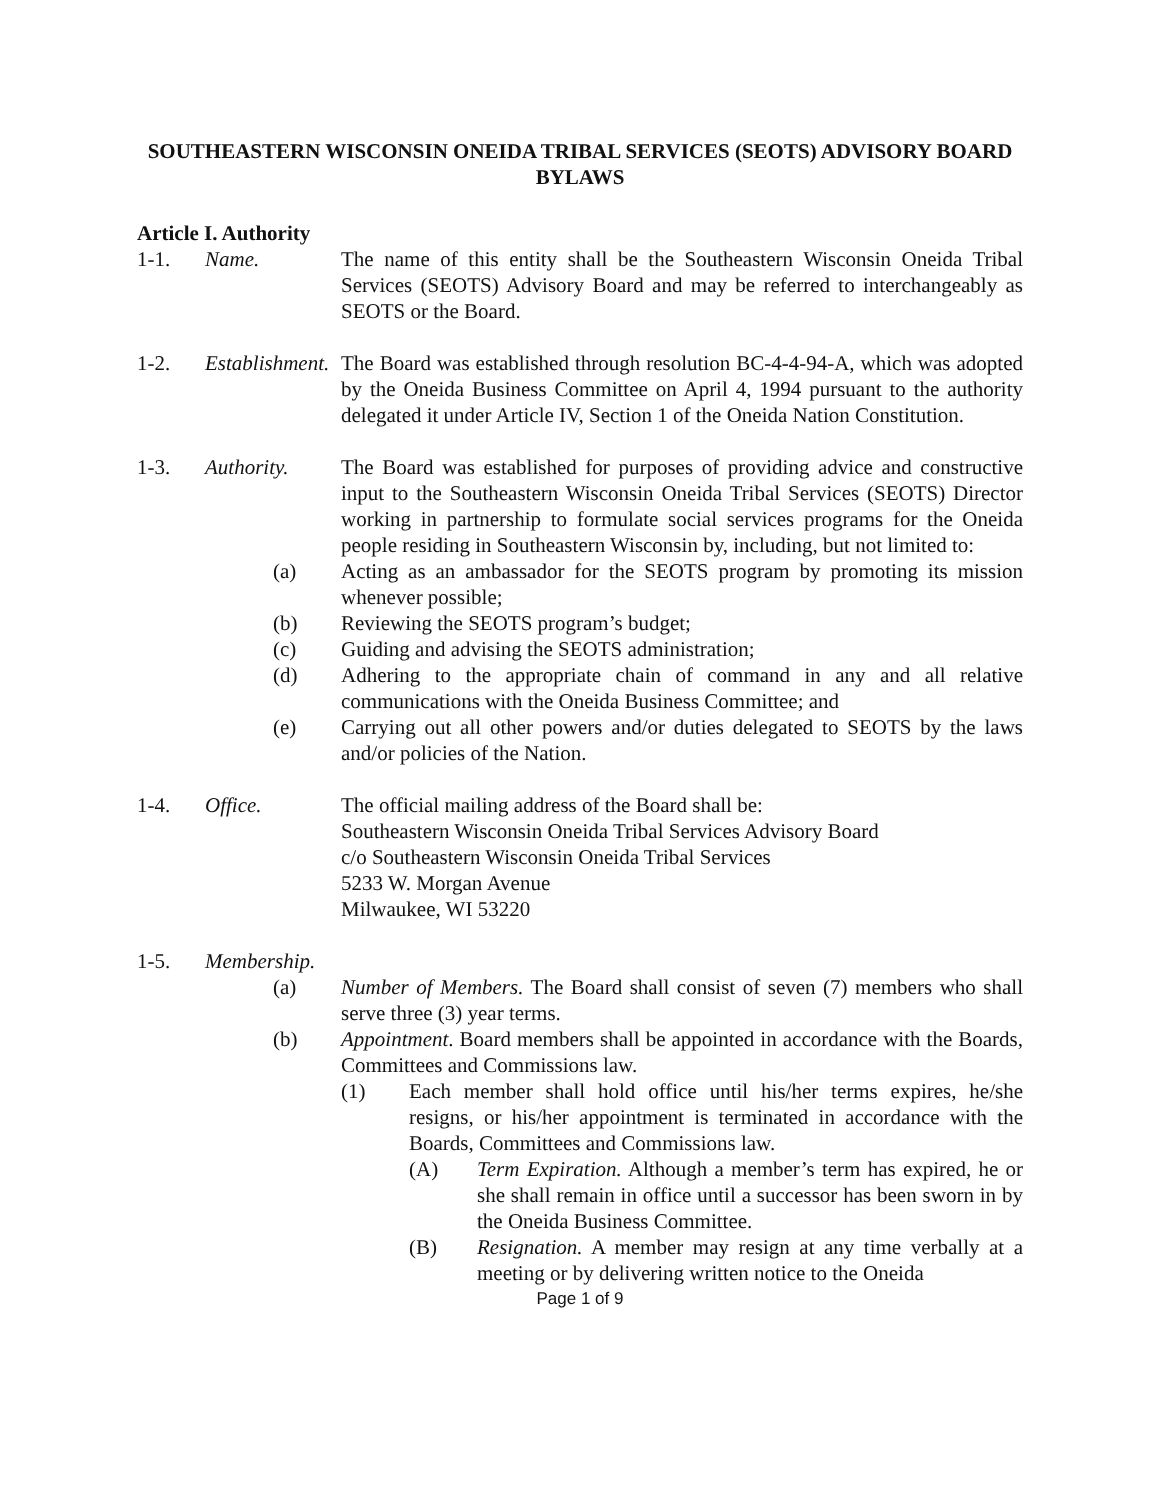SOUTHEASTERN WISCONSIN ONEIDA TRIBAL SERVICES (SEOTS) ADVISORY BOARD BYLAWS
Article I. Authority
1-1. Name. The name of this entity shall be the Southeastern Wisconsin Oneida Tribal Services (SEOTS) Advisory Board and may be referred to interchangeably as SEOTS or the Board.
1-2. Establishment.
The Board was established through resolution BC-4-4-94-A, which was adopted by the Oneida Business Committee on April 4, 1994 pursuant to the authority delegated it under Article IV, Section 1 of the Oneida Nation Constitution.
1-3. Authority. The Board was established for purposes of providing advice and constructive input to the Southeastern Wisconsin Oneida Tribal Services (SEOTS) Director working in partnership to formulate social services programs for the Oneida people residing in Southeastern Wisconsin by, including, but not limited to:
(a) Acting as an ambassador for the SEOTS program by promoting its mission whenever possible;
(b) Reviewing the SEOTS program’s budget;
(c) Guiding and advising the SEOTS administration;
(d) Adhering to the appropriate chain of command in any and all relative communications with the Oneida Business Committee; and
(e) Carrying out all other powers and/or duties delegated to SEOTS by the laws and/or policies of the Nation.
1-4. Office. The official mailing address of the Board shall be:
Southeastern Wisconsin Oneida Tribal Services Advisory Board
c/o Southeastern Wisconsin Oneida Tribal Services
5233 W. Morgan Avenue
Milwaukee, WI 53220
1-5. Membership.
(a) Number of Members. The Board shall consist of seven (7) members who shall serve three (3) year terms.
(b) Appointment. Board members shall be appointed in accordance with the Boards, Committees and Commissions law.
(1) Each member shall hold office until his/her terms expires, he/she resigns, or his/her appointment is terminated in accordance with the Boards, Committees and Commissions law.
(A) Term Expiration. Although a member’s term has expired, he or she shall remain in office until a successor has been sworn in by the Oneida Business Committee.
(B) Resignation. A member may resign at any time verbally at a meeting or by delivering written notice to the Oneida
Page 1 of 9